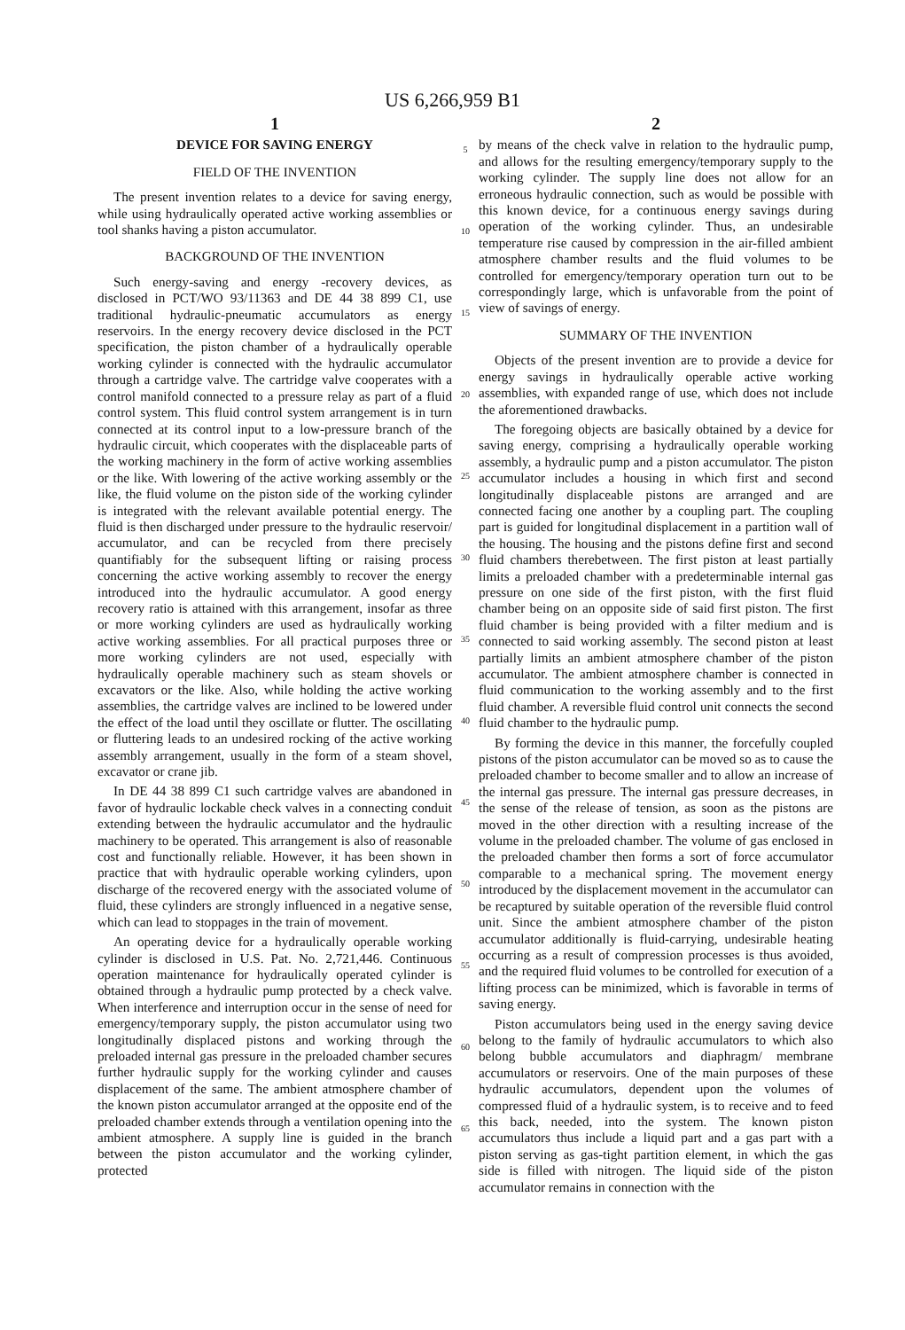US 6,266,959 B1
1
DEVICE FOR SAVING ENERGY
FIELD OF THE INVENTION
The present invention relates to a device for saving energy, while using hydraulically operated active working assemblies or tool shanks having a piston accumulator.
BACKGROUND OF THE INVENTION
Such energy-saving and energy -recovery devices, as disclosed in PCT/WO 93/11363 and DE 44 38 899 C1, use traditional hydraulic-pneumatic accumulators as energy reservoirs. In the energy recovery device disclosed in the PCT specification, the piston chamber of a hydraulically operable working cylinder is connected with the hydraulic accumulator through a cartridge valve. The cartridge valve cooperates with a control manifold connected to a pressure relay as part of a fluid control system. This fluid control system arrangement is in turn connected at its control input to a low-pressure branch of the hydraulic circuit, which cooperates with the displaceable parts of the working machinery in the form of active working assemblies or the like. With lowering of the active working assembly or the like, the fluid volume on the piston side of the working cylinder is integrated with the relevant available potential energy. The fluid is then discharged under pressure to the hydraulic reservoir/ accumulator, and can be recycled from there precisely quantifiably for the subsequent lifting or raising process concerning the active working assembly to recover the energy introduced into the hydraulic accumulator. A good energy recovery ratio is attained with this arrangement, insofar as three or more working cylinders are used as hydraulically working active working assemblies. For all practical purposes three or more working cylinders are not used, especially with hydraulically operable machinery such as steam shovels or excavators or the like. Also, while holding the active working assemblies, the cartridge valves are inclined to be lowered under the effect of the load until they oscillate or flutter. The oscillating or fluttering leads to an undesired rocking of the active working assembly arrangement, usually in the form of a steam shovel, excavator or crane jib.
In DE 44 38 899 C1 such cartridge valves are abandoned in favor of hydraulic lockable check valves in a connecting conduit extending between the hydraulic accumulator and the hydraulic machinery to be operated. This arrangement is also of reasonable cost and functionally reliable. However, it has been shown in practice that with hydraulic operable working cylinders, upon discharge of the recovered energy with the associated volume of fluid, these cylinders are strongly influenced in a negative sense, which can lead to stoppages in the train of movement.
An operating device for a hydraulically operable working cylinder is disclosed in U.S. Pat. No. 2,721,446. Continuous operation maintenance for hydraulically operated cylinder is obtained through a hydraulic pump protected by a check valve. When interference and interruption occur in the sense of need for emergency/temporary supply, the piston accumulator using two longitudinally displaced pistons and working through the preloaded internal gas pressure in the preloaded chamber secures further hydraulic supply for the working cylinder and causes displacement of the same. The ambient atmosphere chamber of the known piston accumulator arranged at the opposite end of the preloaded chamber extends through a ventilation opening into the ambient atmosphere. A supply line is guided in the branch between the piston accumulator and the working cylinder, protected
5
10
15
20
25
30
35
40
45
50
55
60
65
2
by means of the check valve in relation to the hydraulic pump, and allows for the resulting emergency/temporary supply to the working cylinder. The supply line does not allow for an erroneous hydraulic connection, such as would be possible with this known device, for a continuous energy savings during operation of the working cylinder. Thus, an undesirable temperature rise caused by compression in the air-filled ambient atmosphere chamber results and the fluid volumes to be controlled for emergency/temporary operation turn out to be correspondingly large, which is unfavorable from the point of view of savings of energy.
SUMMARY OF THE INVENTION
Objects of the present invention are to provide a device for energy savings in hydraulically operable active working assemblies, with expanded range of use, which does not include the aforementioned drawbacks.
The foregoing objects are basically obtained by a device for saving energy, comprising a hydraulically operable working assembly, a hydraulic pump and a piston accumulator. The piston accumulator includes a housing in which first and second longitudinally displaceable pistons are arranged and are connected facing one another by a coupling part. The coupling part is guided for longitudinal displacement in a partition wall of the housing. The housing and the pistons define first and second fluid chambers therebetween. The first piston at least partially limits a preloaded chamber with a predeterminable internal gas pressure on one side of the first piston, with the first fluid chamber being on an opposite side of said first piston. The first fluid chamber is being provided with a filter medium and is connected to said working assembly. The second piston at least partially limits an ambient atmosphere chamber of the piston accumulator. The ambient atmosphere chamber is connected in fluid communication to the working assembly and to the first fluid chamber. A reversible fluid control unit connects the second fluid chamber to the hydraulic pump.
By forming the device in this manner, the forcefully coupled pistons of the piston accumulator can be moved so as to cause the preloaded chamber to become smaller and to allow an increase of the internal gas pressure. The internal gas pressure decreases, in the sense of the release of tension, as soon as the pistons are moved in the other direction with a resulting increase of the volume in the preloaded chamber. The volume of gas enclosed in the preloaded chamber then forms a sort of force accumulator comparable to a mechanical spring. The movement energy introduced by the displacement movement in the accumulator can be recaptured by suitable operation of the reversible fluid control unit. Since the ambient atmosphere chamber of the piston accumulator additionally is fluid-carrying, undesirable heating occurring as a result of compression processes is thus avoided, and the required fluid volumes to be controlled for execution of a lifting process can be minimized, which is favorable in terms of saving energy.
Piston accumulators being used in the energy saving device belong to the family of hydraulic accumulators to which also belong bubble accumulators and diaphragm/ membrane accumulators or reservoirs. One of the main purposes of these hydraulic accumulators, dependent upon the volumes of compressed fluid of a hydraulic system, is to receive and to feed this back, needed, into the system. The known piston accumulators thus include a liquid part and a gas part with a piston serving as gas-tight partition element, in which the gas side is filled with nitrogen. The liquid side of the piston accumulator remains in connection with the